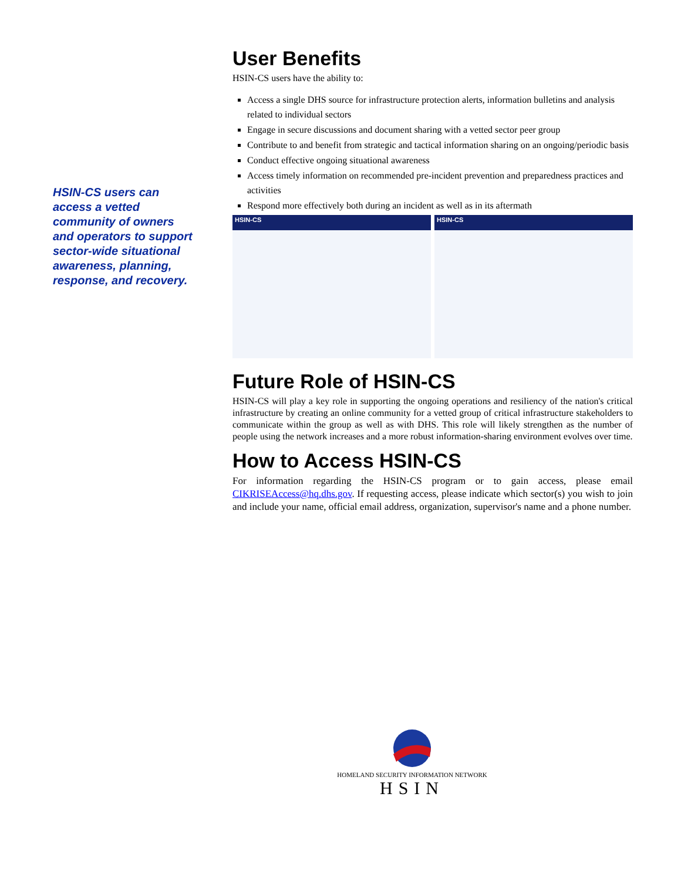HSIN-CS users can access a vetted community of owners and operators to support sector-wide situational awareness, planning, response, and recovery.
User Benefits
HSIN-CS users have the ability to:
Access a single DHS source for infrastructure protection alerts, information bulletins and analysis related to individual sectors
Engage in secure discussions and document sharing with a vetted sector peer group
Contribute to and benefit from strategic and tactical information sharing on an ongoing/periodic basis
Conduct effective ongoing situational awareness
Access timely information on recommended pre-incident prevention and preparedness practices and activities
Respond more effectively both during an incident as well as in its aftermath
HSIN-CS
HSIN-CS
Future Role of HSIN-CS
HSIN-CS will play a key role in supporting the ongoing operations and resiliency of the nation's critical infrastructure by creating an online community for a vetted group of critical infrastructure stakeholders to communicate within the group as well as with DHS. This role will likely strengthen as the number of people using the network increases and a more robust information-sharing environment evolves over time.
How to Access HSIN-CS
For information regarding the HSIN-CS program or to gain access, please email CIKRISEAccess@hq.dhs.gov. If requesting access, please indicate which sector(s) you wish to join and include your name, official email address, organization, supervisor's name and a phone number.
HOMELAND SECURITY INFORMATION NETWORK
HSIN